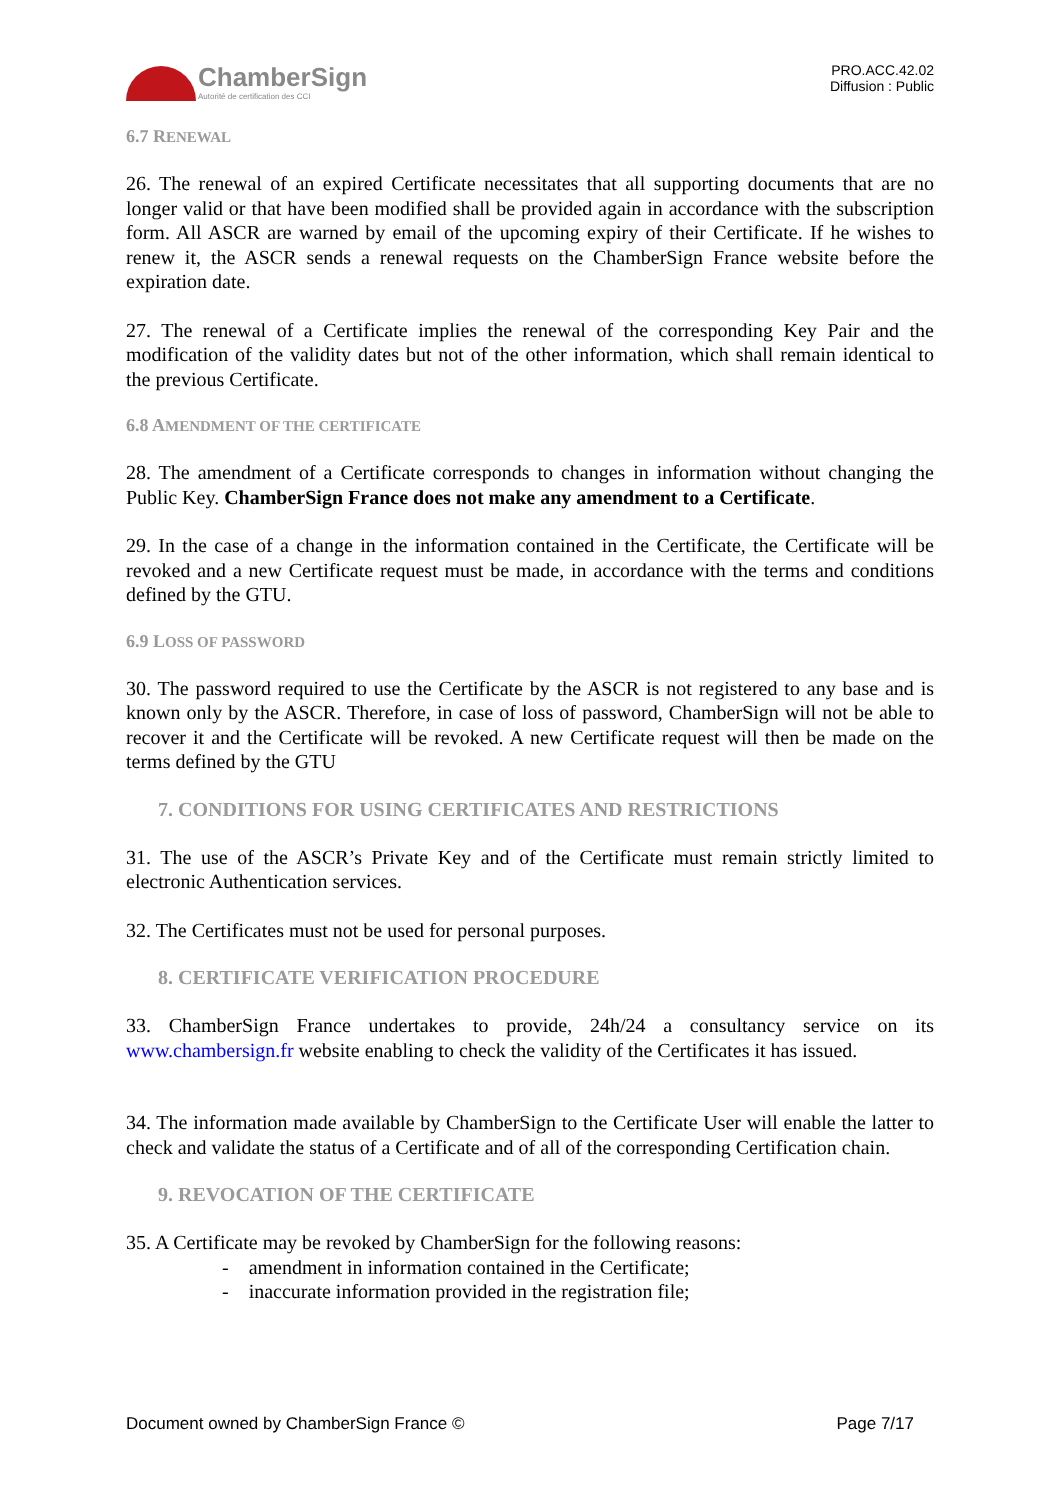ChamberSign
Autorité de certification des CCI
PRO.ACC.42.02
Diffusion : Public
6.7 RENEWAL
26. The renewal of an expired Certificate necessitates that all supporting documents that are no longer valid or that have been modified shall be provided again in accordance with the subscription form. All ASCR are warned by email of the upcoming expiry of their Certificate. If he wishes to renew it, the ASCR sends a renewal requests on the ChamberSign France website before the expiration date.
27. The renewal of a Certificate implies the renewal of the corresponding Key Pair and the modification of the validity dates but not of the other information, which shall remain identical to the previous Certificate.
6.8 AMENDMENT OF THE CERTIFICATE
28. The amendment of a Certificate corresponds to changes in information without changing the Public Key. ChamberSign France does not make any amendment to a Certificate.
29. In the case of a change in the information contained in the Certificate, the Certificate will be revoked and a new Certificate request must be made, in accordance with the terms and conditions defined by the GTU.
6.9 LOSS OF PASSWORD
30. The password required to use the Certificate by the ASCR is not registered to any base and is known only by the ASCR. Therefore, in case of loss of password, ChamberSign will not be able to recover it and the Certificate will be revoked. A new Certificate request will then be made on the terms defined by the GTU
7. CONDITIONS FOR USING CERTIFICATES AND RESTRICTIONS
31. The use of the ASCR’s Private Key and of the Certificate must remain strictly limited to electronic Authentication services.
32. The Certificates must not be used for personal purposes.
8. CERTIFICATE VERIFICATION PROCEDURE
33. ChamberSign France undertakes to provide, 24h/24 a consultancy service on its www.chambersign.fr website enabling to check the validity of the Certificates it has issued.
34. The information made available by ChamberSign to the Certificate User will enable the latter to check and validate the status of a Certificate and of all of the corresponding Certification chain.
9. REVOCATION OF THE CERTIFICATE
35. A Certificate may be revoked by ChamberSign for the following reasons:
- amendment in information contained in the Certificate;
- inaccurate information provided in the registration file;
Document owned by ChamberSign France © Page 7/17